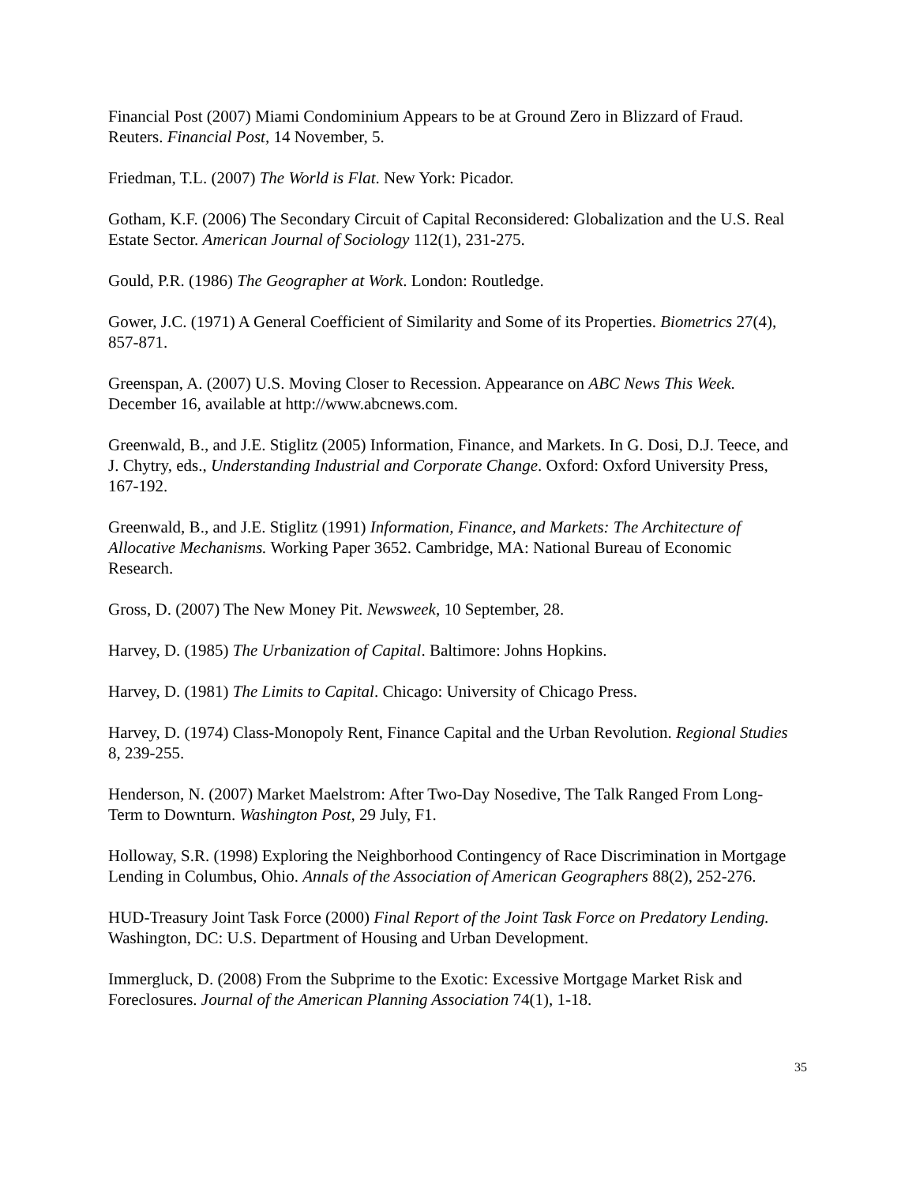Financial Post (2007) Miami Condominium Appears to be at Ground Zero in Blizzard of Fraud. Reuters. Financial Post, 14 November, 5.
Friedman, T.L. (2007) The World is Flat. New York: Picador.
Gotham, K.F. (2006) The Secondary Circuit of Capital Reconsidered: Globalization and the U.S. Real Estate Sector. American Journal of Sociology 112(1), 231-275.
Gould, P.R. (1986) The Geographer at Work. London: Routledge.
Gower, J.C. (1971) A General Coefficient of Similarity and Some of its Properties. Biometrics 27(4), 857-871.
Greenspan, A. (2007) U.S. Moving Closer to Recession. Appearance on ABC News This Week. December 16, available at http://www.abcnews.com.
Greenwald, B., and J.E. Stiglitz (2005) Information, Finance, and Markets. In G. Dosi, D.J. Teece, and J. Chytry, eds., Understanding Industrial and Corporate Change. Oxford: Oxford University Press, 167-192.
Greenwald, B., and J.E. Stiglitz (1991) Information, Finance, and Markets: The Architecture of Allocative Mechanisms. Working Paper 3652. Cambridge, MA: National Bureau of Economic Research.
Gross, D. (2007) The New Money Pit. Newsweek, 10 September, 28.
Harvey, D. (1985) The Urbanization of Capital. Baltimore: Johns Hopkins.
Harvey, D. (1981) The Limits to Capital. Chicago: University of Chicago Press.
Harvey, D. (1974) Class-Monopoly Rent, Finance Capital and the Urban Revolution. Regional Studies 8, 239-255.
Henderson, N. (2007) Market Maelstrom: After Two-Day Nosedive, The Talk Ranged From Long-Term to Downturn. Washington Post, 29 July, F1.
Holloway, S.R. (1998) Exploring the Neighborhood Contingency of Race Discrimination in Mortgage Lending in Columbus, Ohio. Annals of the Association of American Geographers 88(2), 252-276.
HUD-Treasury Joint Task Force (2000) Final Report of the Joint Task Force on Predatory Lending. Washington, DC: U.S. Department of Housing and Urban Development.
Immergluck, D. (2008) From the Subprime to the Exotic: Excessive Mortgage Market Risk and Foreclosures. Journal of the American Planning Association 74(1), 1-18.
35